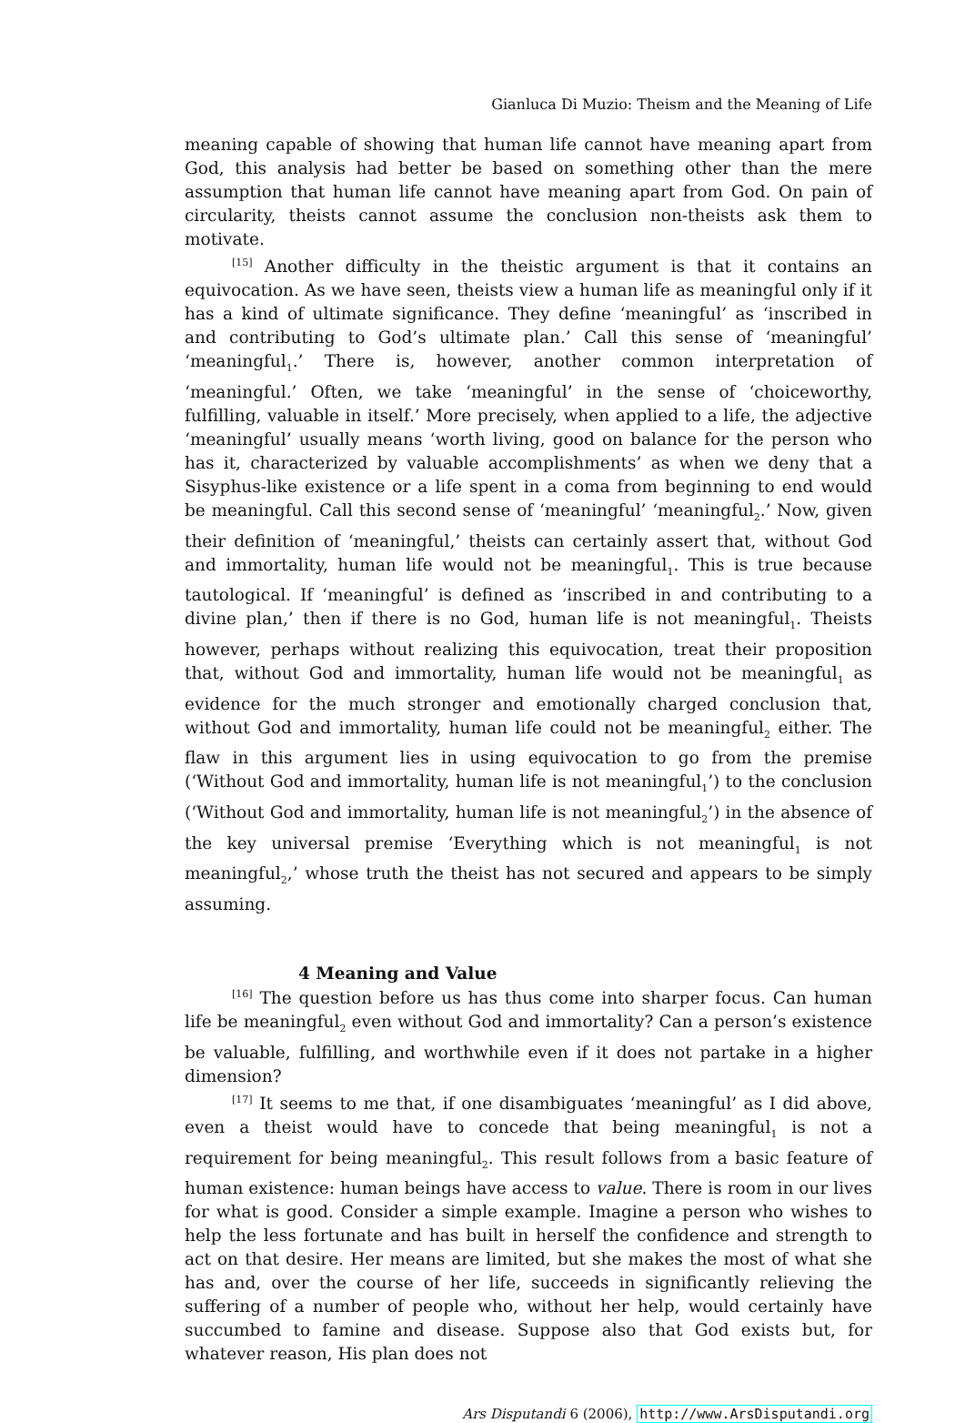Gianluca Di Muzio: Theism and the Meaning of Life
meaning capable of showing that human life cannot have meaning apart from God, this analysis had better be based on something other than the mere assumption that human life cannot have meaning apart from God. On pain of circularity, theists cannot assume the conclusion non-theists ask them to motivate.
<sup>[15]</sup> Another difficulty in the theistic argument is that it contains an equivocation. As we have seen, theists view a human life as meaningful only if it has a kind of ultimate significance. They define ‘meaningful’ as ‘inscribed in and contributing to God’s ultimate plan.’ Call this sense of ‘meaningful’ ‘meaningful<sub>1</sub>.’ There is, however, another common interpretation of ‘meaningful.’ Often, we take ‘meaningful’ in the sense of ‘choiceworthy, fulfilling, valuable in itself.’ More precisely, when applied to a life, the adjective ‘meaningful’ usually means ‘worth living, good on balance for the person who has it, characterized by valuable accomplishments’ as when we deny that a Sisyphus-like existence or a life spent in a coma from beginning to end would be meaningful. Call this second sense of ‘meaningful’ ‘meaningful<sub>2</sub>.’ Now, given their definition of ‘meaningful,’ theists can certainly assert that, without God and immortality, human life would not be meaningful<sub>1</sub>. This is true because tautological. If ‘meaningful’ is defined as ‘inscribed in and contributing to a divine plan,’ then if there is no God, human life is not meaningful<sub>1</sub>. Theists however, perhaps without realizing this equivocation, treat their proposition that, without God and immortality, human life would not be meaningful<sub>1</sub> as evidence for the much stronger and emotionally charged conclusion that, without God and immortality, human life could not be meaningful<sub>2</sub> either. The flaw in this argument lies in using equivocation to go from the premise (‘Without God and immortality, human life is not meaningful<sub>1</sub>’) to the conclusion (‘Without God and immortality, human life is not meaningful<sub>2</sub>’) in the absence of the key universal premise ‘Everything which is not meaningful<sub>1</sub> is not meaningful<sub>2</sub>,’ whose truth the theist has not secured and appears to be simply assuming.
4 Meaning and Value
<sup>[16]</sup> The question before us has thus come into sharper focus. Can human life be meaningful<sub>2</sub> even without God and immortality? Can a person’s existence be valuable, fulfilling, and worthwhile even if it does not partake in a higher dimension?
<sup>[17]</sup> It seems to me that, if one disambiguates ‘meaningful’ as I did above, even a theist would have to concede that being meaningful<sub>1</sub> is not a requirement for being meaningful<sub>2</sub>. This result follows from a basic feature of human existence: human beings have access to value. There is room in our lives for what is good. Consider a simple example. Imagine a person who wishes to help the less fortunate and has built in herself the confidence and strength to act on that desire. Her means are limited, but she makes the most of what she has and, over the course of her life, succeeds in significantly relieving the suffering of a number of people who, without her help, would certainly have succumbed to famine and disease. Suppose also that God exists but, for whatever reason, His plan does not
Ars Disputandi 6 (2006), http://www.ArsDisputandi.org